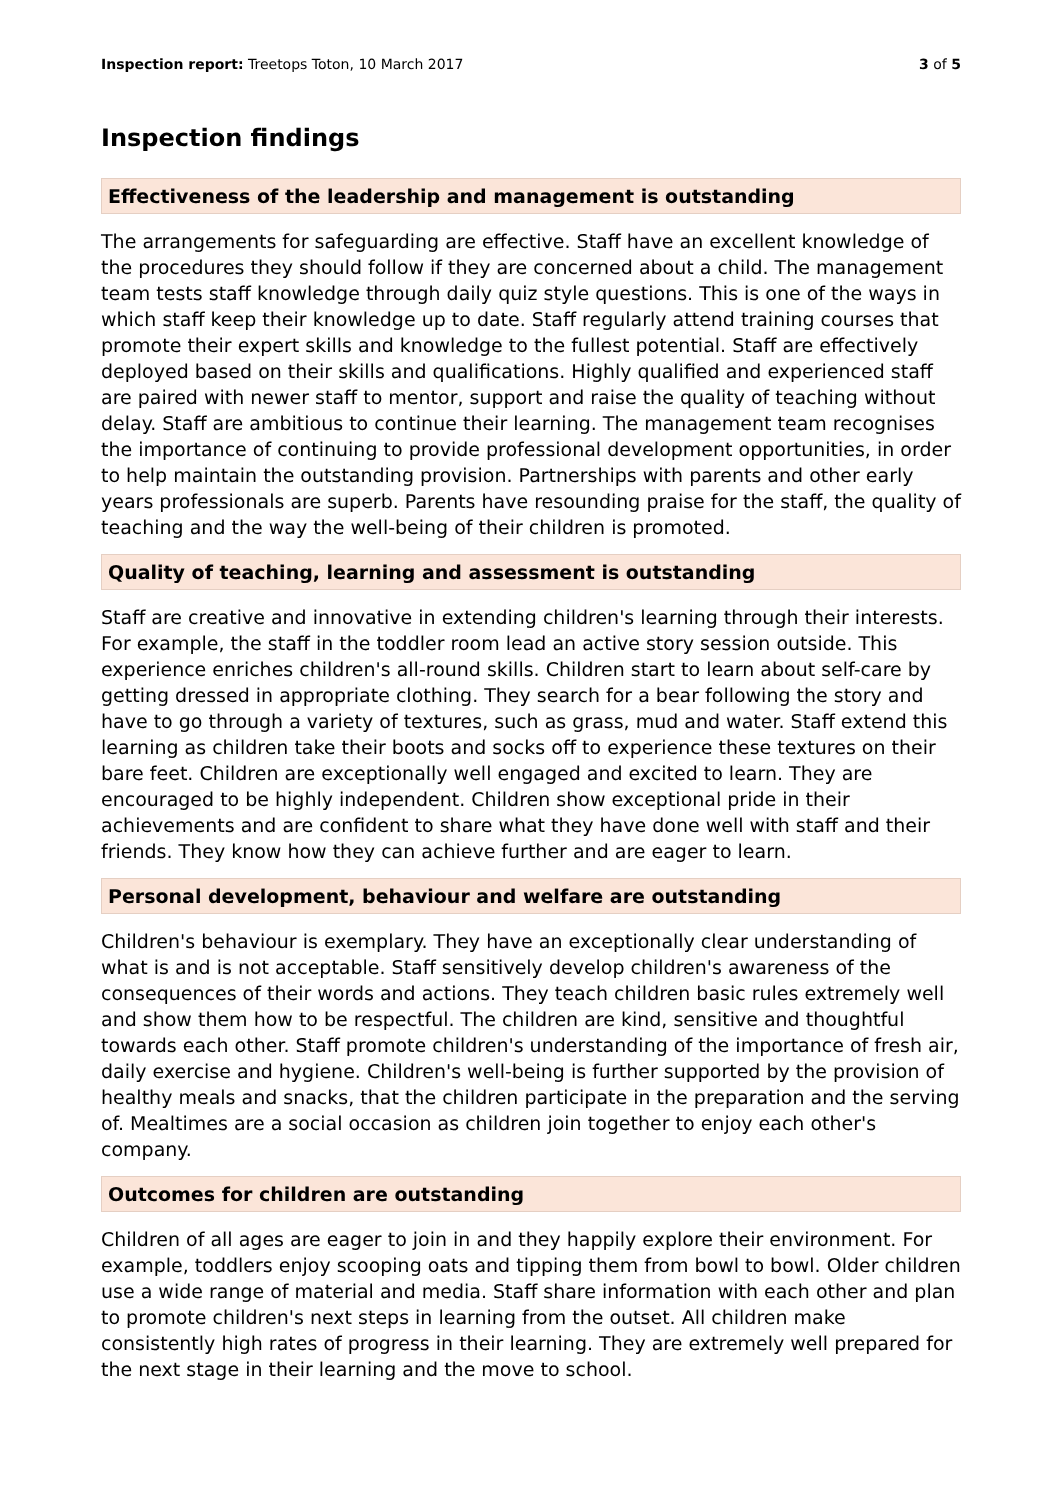Inspection report: Treetops Toton, 10 March 2017 3 of 5
Inspection findings
Effectiveness of the leadership and management is outstanding
The arrangements for safeguarding are effective. Staff have an excellent knowledge of the procedures they should follow if they are concerned about a child. The management team tests staff knowledge through daily quiz style questions. This is one of the ways in which staff keep their knowledge up to date. Staff regularly attend training courses that promote their expert skills and knowledge to the fullest potential. Staff are effectively deployed based on their skills and qualifications. Highly qualified and experienced staff are paired with newer staff to mentor, support and raise the quality of teaching without delay. Staff are ambitious to continue their learning. The management team recognises the importance of continuing to provide professional development opportunities, in order to help maintain the outstanding provision. Partnerships with parents and other early years professionals are superb. Parents have resounding praise for the staff, the quality of teaching and the way the well-being of their children is promoted.
Quality of teaching, learning and assessment is outstanding
Staff are creative and innovative in extending children's learning through their interests. For example, the staff in the toddler room lead an active story session outside. This experience enriches children's all-round skills. Children start to learn about self-care by getting dressed in appropriate clothing. They search for a bear following the story and have to go through a variety of textures, such as grass, mud and water. Staff extend this learning as children take their boots and socks off to experience these textures on their bare feet. Children are exceptionally well engaged and excited to learn. They are encouraged to be highly independent. Children show exceptional pride in their achievements and are confident to share what they have done well with staff and their friends. They know how they can achieve further and are eager to learn.
Personal development, behaviour and welfare are outstanding
Children's behaviour is exemplary. They have an exceptionally clear understanding of what is and is not acceptable. Staff sensitively develop children's awareness of the consequences of their words and actions. They teach children basic rules extremely well and show them how to be respectful. The children are kind, sensitive and thoughtful towards each other. Staff promote children's understanding of the importance of fresh air, daily exercise and hygiene. Children's well-being is further supported by the provision of healthy meals and snacks, that the children participate in the preparation and the serving of. Mealtimes are a social occasion as children join together to enjoy each other's company.
Outcomes for children are outstanding
Children of all ages are eager to join in and they happily explore their environment. For example, toddlers enjoy scooping oats and tipping them from bowl to bowl. Older children use a wide range of material and media. Staff share information with each other and plan to promote children's next steps in learning from the outset. All children make consistently high rates of progress in their learning. They are extremely well prepared for the next stage in their learning and the move to school.